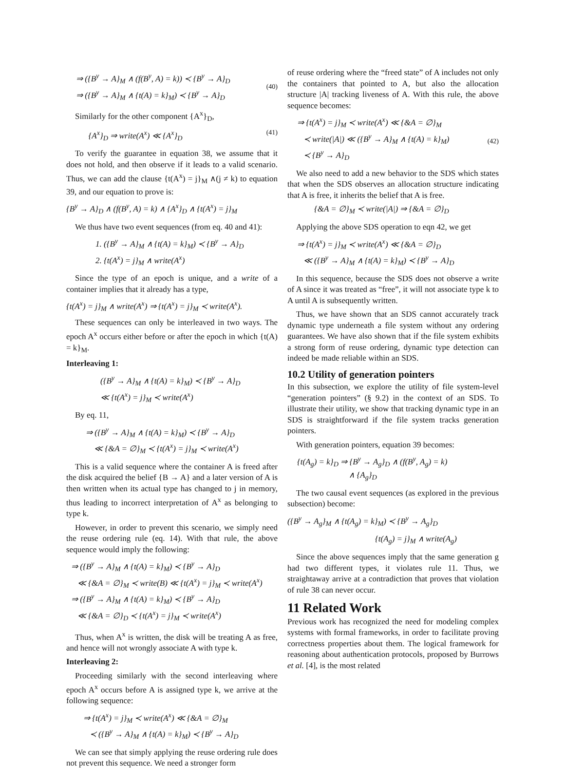⇒ ({B<sup>y</sup> → A}<sub>M</sub> ∧ (f(B<sup>y</sup>, A) = k)) ≺ {B<sup>y</sup> → A}<sub>D</sub>
⇒ ({B<sup>y</sup> → A}<sub>M</sub> ∧ {t(A) = k}<sub>M</sub>) ≺ {B<sup>y</sup> → A}<sub>D</sub>
(40)
Similarly for the other component {A<sup>x</sup>}<sub>D</sub>,
{A<sup>x</sup>}<sub>D</sub> ⇒ write(A<sup>x</sup>) ≪ {A<sup>x</sup>}<sub>D</sub> (41)
To verify the guarantee in equation 38, we assume that it does not hold, and then observe if it leads to a valid scenario. Thus, we can add the clause {t(A<sup>x</sup>) = j}<sub>M</sub> ∧(j ≠ k) to equation 39, and our equation to prove is:
{B<sup>y</sup> → A}<sub>D</sub> ∧ (f(B<sup>y</sup>, A) = k) ∧ {A<sup>x</sup>}<sub>D</sub> ∧ {t(A<sup>x</sup>) = j}<sub>M</sub>
We thus have two event sequences (from eq. 40 and 41):
1. ({B<sup>y</sup> → A}<sub>M</sub> ∧ {t(A) = k}<sub>M</sub>) ≺ {B<sup>y</sup> → A}<sub>D</sub>
2. {t(A<sup>x</sup>) = j}<sub>M</sub> ∧ write(A<sup>x</sup>)
Since the type of an epoch is unique, and a write of a container implies that it already has a type,
{t(A<sup>x</sup>) = j}<sub>M</sub> ∧ write(A<sup>x</sup>) ⇒ {t(A<sup>x</sup>) = j}<sub>M</sub> ≺ write(A<sup>x</sup>).
These sequences can only be interleaved in two ways. The epoch A<sup>x</sup> occurs either before or after the epoch in which {t(A) = k}<sub>M</sub>.
Interleaving 1:
({B<sup>y</sup> → A}<sub>M</sub> ∧ {t(A) = k}<sub>M</sub>) ≺ {B<sup>y</sup> → A}<sub>D</sub>
≪ {t(A<sup>x</sup>) = j}<sub>M</sub> ≺ write(A<sup>x</sup>)
By eq. 11,
⇒ ({B<sup>y</sup> → A}<sub>M</sub> ∧ {t(A) = k}<sub>M</sub>) ≺ {B<sup>y</sup> → A}<sub>D</sub>
≪ {&A = ∅}<sub>M</sub> ≺ {t(A<sup>x</sup>) = j}<sub>M</sub> ≺ write(A<sup>x</sup>)
This is a valid sequence where the container A is freed after the disk acquired the belief {B → A} and a later version of A is then written when its actual type has changed to j in memory, thus leading to incorrect interpretation of A<sup>x</sup> as belonging to type k.
However, in order to prevent this scenario, we simply need the reuse ordering rule (eq. 14). With that rule, the above sequence would imply the following:
⇒ ({B<sup>y</sup> → A}<sub>M</sub> ∧ {t(A) = k}<sub>M</sub>) ≺ {B<sup>y</sup> → A}<sub>D</sub>
≪ {&A = ∅}<sub>M</sub> ≺ write(B) ≪ {t(A<sup>x</sup>) = j}<sub>M</sub> ≺ write(A<sup>x</sup>)
⇒ ({B<sup>y</sup> → A}<sub>M</sub> ∧ {t(A) = k}<sub>M</sub>) ≺ {B<sup>y</sup> → A}<sub>D</sub>
≪ {&A = ∅}<sub>D</sub> ≺ {t(A<sup>x</sup>) = j}<sub>M</sub> ≺ write(A<sup>x</sup>)
Thus, when A<sup>x</sup> is written, the disk will be treating A as free, and hence will not wrongly associate A with type k.
Interleaving 2:
Proceeding similarly with the second interleaving where epoch A<sup>x</sup> occurs before A is assigned type k, we arrive at the following sequence:
⇒ {t(A<sup>x</sup>) = j}<sub>M</sub> ≺ write(A<sup>x</sup>) ≪ {&A = ∅}<sub>M</sub>
≺ ({B<sup>y</sup> → A}<sub>M</sub> ∧ {t(A) = k}<sub>M</sub>) ≺ {B<sup>y</sup> → A}<sub>D</sub>
We can see that simply applying the reuse ordering rule does not prevent this sequence. We need a stronger form
of reuse ordering where the “freed state” of A includes not only the containers that pointed to A, but also the allocation structure |A| tracking liveness of A. With this rule, the above sequence becomes:
⇒ {t(A<sup>x</sup>) = j}<sub>M</sub> ≺ write(A<sup>x</sup>) ≪ {&A = ∅}<sub>M</sub>
≺ write(|A|) ≪ ({B<sup>y</sup> → A}<sub>M</sub> ∧ {t(A) = k}<sub>M</sub>)
≺ {B<sup>y</sup> → A}<sub>D</sub>
(42)
We also need to add a new behavior to the SDS which states that when the SDS observes an allocation structure indicating that A is free, it inherits the belief that A is free.
{&A = ∅}<sub>M</sub> ≺ write(|A|) ⇒ {&A = ∅}<sub>D</sub>
Applying the above SDS operation to eqn 42, we get
⇒ {t(A<sup>x</sup>) = j}<sub>M</sub> ≺ write(A<sup>x</sup>) ≪ {&A = ∅}<sub>D</sub>
≪ ({B<sup>y</sup> → A}<sub>M</sub> ∧ {t(A) = k}<sub>M</sub>) ≺ {B<sup>y</sup> → A}<sub>D</sub>
In this sequence, because the SDS does not observe a write of A since it was treated as “free”, it will not associate type k to A until A is subsequently written.
Thus, we have shown that an SDS cannot accurately track dynamic type underneath a file system without any ordering guarantees. We have also shown that if the file system exhibits a strong form of reuse ordering, dynamic type detection can indeed be made reliable within an SDS.
10.2 Utility of generation pointers
In this subsection, we explore the utility of file system-level “generation pointers” (§ 9.2) in the context of an SDS. To illustrate their utility, we show that tracking dynamic type in an SDS is straightforward if the file system tracks generation pointers.
With generation pointers, equation 39 becomes:
{t(A<sub>g</sub>) = k}<sub>D</sub> ⇒ {B<sup>y</sup> → A<sub>g</sub>}<sub>D</sub> ∧ (f(B<sup>y</sup>, A<sub>g</sub>) = k)
∧ {A<sub>g</sub>}<sub>D</sub>
The two causal event sequences (as explored in the previous subsection) become:
({B<sup>y</sup> → A<sub>g</sub>}<sub>M</sub> ∧ {t(A<sub>g</sub>) = k}<sub>M</sub>) ≺ {B<sup>y</sup> → A<sub>g</sub>}<sub>D</sub>
{t(A<sub>g</sub>) = j}<sub>M</sub> ∧ write(A<sub>g</sub>)
Since the above sequences imply that the same generation g had two different types, it violates rule 11. Thus, we straightaway arrive at a contradiction that proves that violation of rule 38 can never occur.
11 Related Work
Previous work has recognized the need for modeling complex systems with formal frameworks, in order to facilitate proving correctness properties about them. The logical framework for reasoning about authentication protocols, proposed by Burrows et al. [4], is the most related